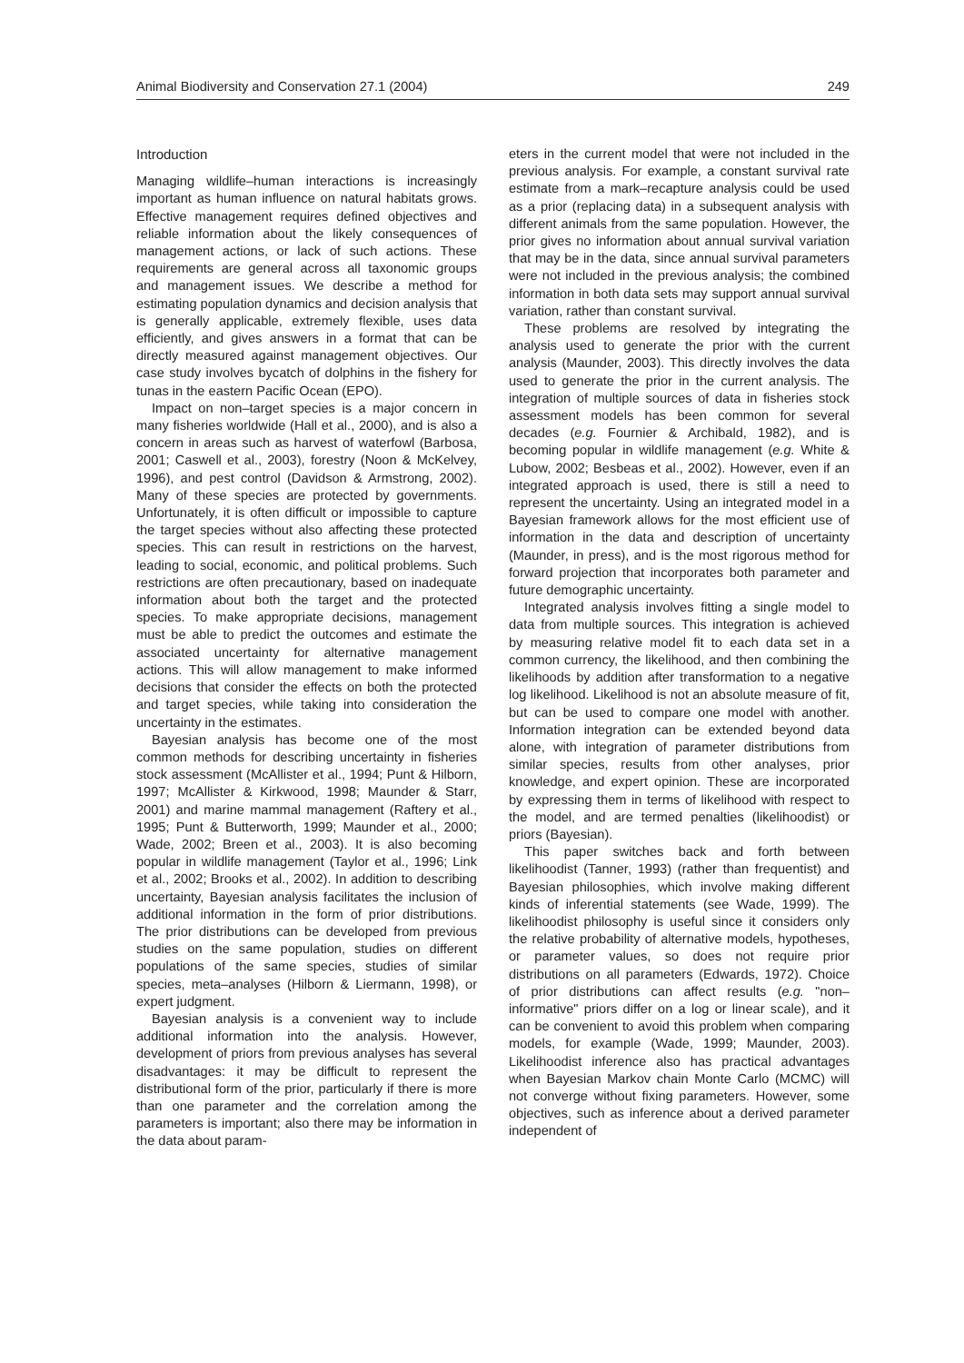Animal Biodiversity and Conservation 27.1 (2004) 249
Introduction
Managing wildlife–human interactions is increasingly important as human influence on natural habitats grows. Effective management requires defined objectives and reliable information about the likely consequences of management actions, or lack of such actions. These requirements are general across all taxonomic groups and management issues. We describe a method for estimating population dynamics and decision analysis that is generally applicable, extremely flexible, uses data efficiently, and gives answers in a format that can be directly measured against management objectives. Our case study involves bycatch of dolphins in the fishery for tunas in the eastern Pacific Ocean (EPO).
Impact on non–target species is a major concern in many fisheries worldwide (Hall et al., 2000), and is also a concern in areas such as harvest of waterfowl (Barbosa, 2001; Caswell et al., 2003), forestry (Noon & McKelvey, 1996), and pest control (Davidson & Armstrong, 2002). Many of these species are protected by governments. Unfortunately, it is often difficult or impossible to capture the target species without also affecting these protected species. This can result in restrictions on the harvest, leading to social, economic, and political problems. Such restrictions are often precautionary, based on inadequate information about both the target and the protected species. To make appropriate decisions, management must be able to predict the outcomes and estimate the associated uncertainty for alternative management actions. This will allow management to make informed decisions that consider the effects on both the protected and target species, while taking into consideration the uncertainty in the estimates.
Bayesian analysis has become one of the most common methods for describing uncertainty in fisheries stock assessment (McAllister et al., 1994; Punt & Hilborn, 1997; McAllister & Kirkwood, 1998; Maunder & Starr, 2001) and marine mammal management (Raftery et al., 1995; Punt & Butterworth, 1999; Maunder et al., 2000; Wade, 2002; Breen et al., 2003). It is also becoming popular in wildlife management (Taylor et al., 1996; Link et al., 2002; Brooks et al., 2002). In addition to describing uncertainty, Bayesian analysis facilitates the inclusion of additional information in the form of prior distributions. The prior distributions can be developed from previous studies on the same population, studies on different populations of the same species, studies of similar species, meta–analyses (Hilborn & Liermann, 1998), or expert judgment.
Bayesian analysis is a convenient way to include additional information into the analysis. However, development of priors from previous analyses has several disadvantages: it may be difficult to represent the distributional form of the prior, particularly if there is more than one parameter and the correlation among the parameters is important; also there may be information in the data about param-
eters in the current model that were not included in the previous analysis. For example, a constant survival rate estimate from a mark–recapture analysis could be used as a prior (replacing data) in a subsequent analysis with different animals from the same population. However, the prior gives no information about annual survival variation that may be in the data, since annual survival parameters were not included in the previous analysis; the combined information in both data sets may support annual survival variation, rather than constant survival.
These problems are resolved by integrating the analysis used to generate the prior with the current analysis (Maunder, 2003). This directly involves the data used to generate the prior in the current analysis. The integration of multiple sources of data in fisheries stock assessment models has been common for several decades (e.g. Fournier & Archibald, 1982), and is becoming popular in wildlife management (e.g. White & Lubow, 2002; Besbeas et al., 2002). However, even if an integrated approach is used, there is still a need to represent the uncertainty. Using an integrated model in a Bayesian framework allows for the most efficient use of information in the data and description of uncertainty (Maunder, in press), and is the most rigorous method for forward projection that incorporates both parameter and future demographic uncertainty.
Integrated analysis involves fitting a single model to data from multiple sources. This integration is achieved by measuring relative model fit to each data set in a common currency, the likelihood, and then combining the likelihoods by addition after transformation to a negative log likelihood. Likelihood is not an absolute measure of fit, but can be used to compare one model with another. Information integration can be extended beyond data alone, with integration of parameter distributions from similar species, results from other analyses, prior knowledge, and expert opinion. These are incorporated by expressing them in terms of likelihood with respect to the model, and are termed penalties (likelihoodist) or priors (Bayesian).
This paper switches back and forth between likelihoodist (Tanner, 1993) (rather than frequentist) and Bayesian philosophies, which involve making different kinds of inferential statements (see Wade, 1999). The likelihoodist philosophy is useful since it considers only the relative probability of alternative models, hypotheses, or parameter values, so does not require prior distributions on all parameters (Edwards, 1972). Choice of prior distributions can affect results (e.g. "non–informative" priors differ on a log or linear scale), and it can be convenient to avoid this problem when comparing models, for example (Wade, 1999; Maunder, 2003). Likelihoodist inference also has practical advantages when Bayesian Markov chain Monte Carlo (MCMC) will not converge without fixing parameters. However, some objectives, such as inference about a derived parameter independent of